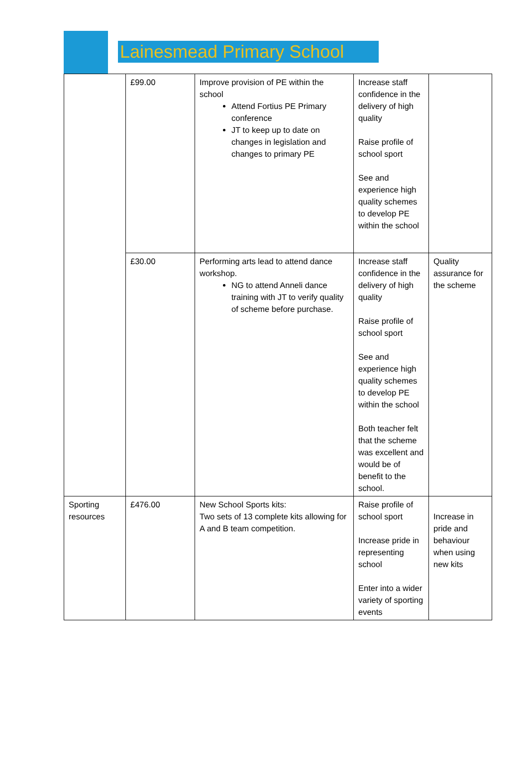Lainesmead Primary School
| | £99.00 | Improve provision of PE within the school Attend Fortius PE Primary conference JT to keep up to date on changes in legislation and changes to primary PE | Increase staff confidence in the delivery of high quality Raise profile of school sport See and experience high quality schemes to develop PE within the school | |
| | £30.00 | Performing arts lead to attend dance workshop. NG to attend Anneli dance training with JT to verify quality of scheme before purchase. | Increase staff confidence in the delivery of high quality Raise profile of school sport See and experience high quality schemes to develop PE within the school Both teacher felt that the scheme was excellent and would be of benefit to the school. | Quality assurance for the scheme |
| Sporting resources | £476.00 | New School Sports kits: Two sets of 13 complete kits allowing for A and B team competition. | Raise profile of school sport Increase pride in representing school Enter into a wider variety of sporting events | Increase in pride and behaviour when using new kits |